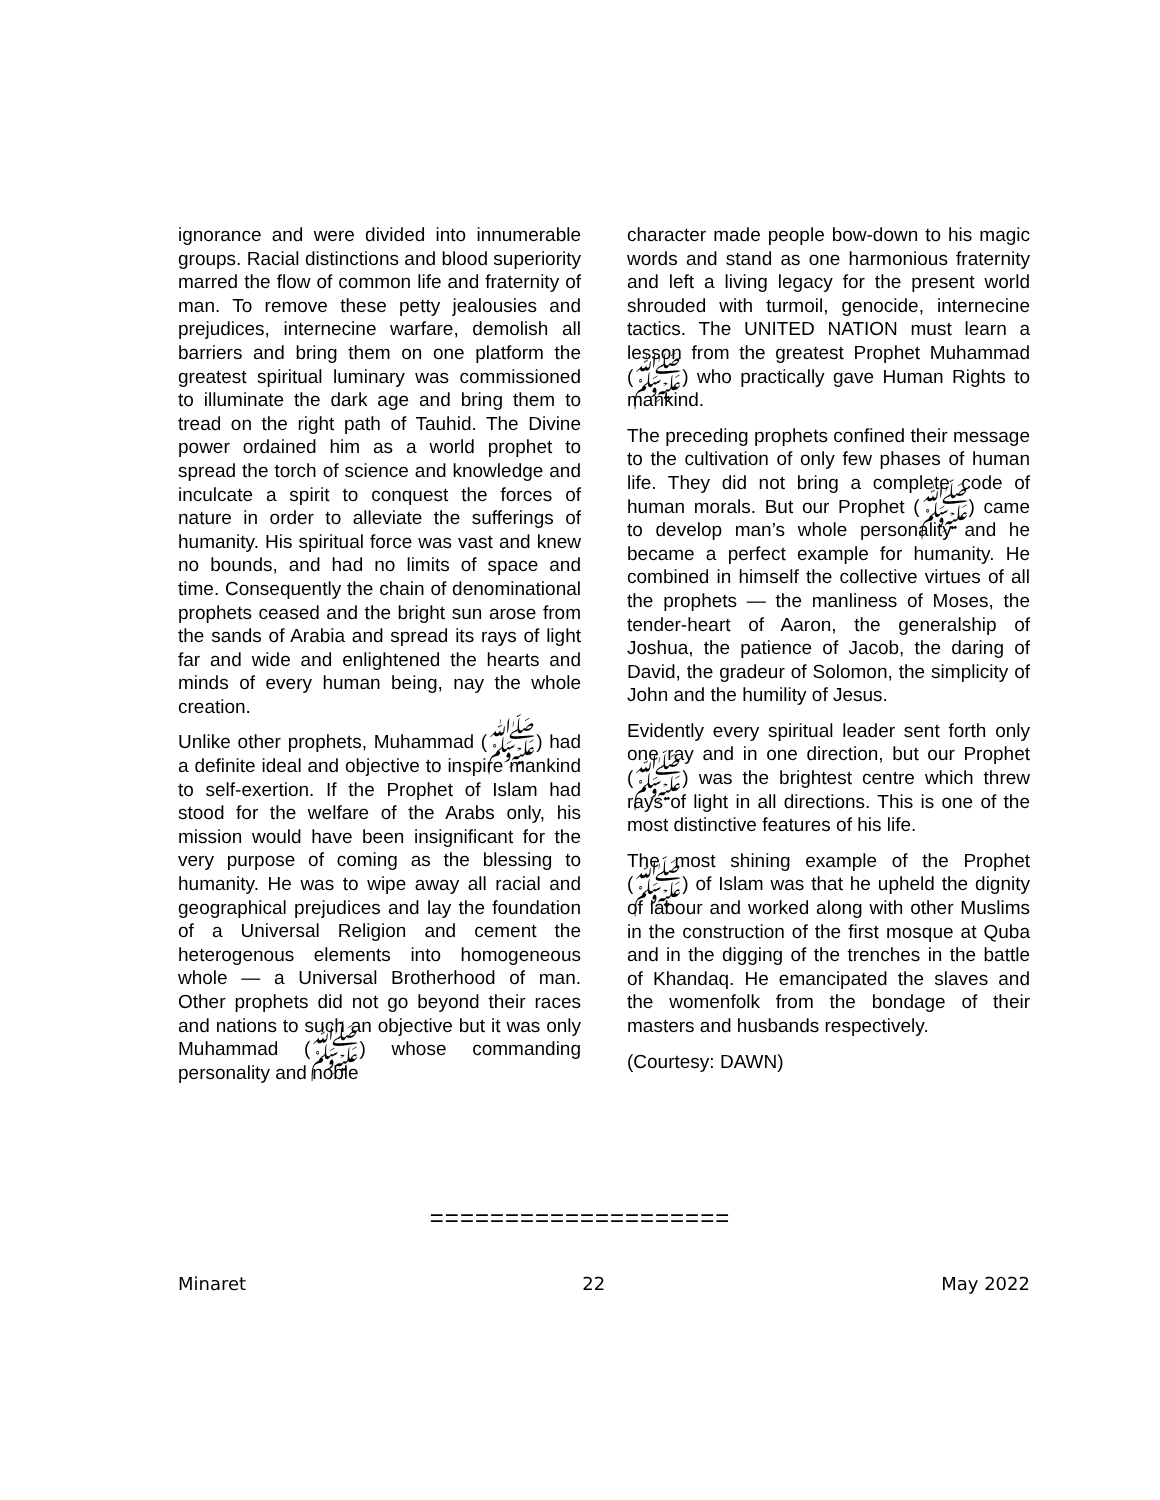ignorance and were divided into innumerable groups. Racial distinctions and blood superiority marred the flow of common life and fraternity of man. To remove these petty jealousies and prejudices, internecine warfare, demolish all barriers and bring them on one platform the greatest spiritual luminary was commissioned to illuminate the dark age and bring them to tread on the right path of Tauhid. The Divine power ordained him as a world prophet to spread the torch of science and knowledge and inculcate a spirit to conquest the forces of nature in order to alleviate the sufferings of humanity. His spiritual force was vast and knew no bounds, and had no limits of space and time. Consequently the chain of denominational prophets ceased and the bright sun arose from the sands of Arabia and spread its rays of light far and wide and enlightened the hearts and minds of every human being, nay the whole creation.
Unlike other prophets, Muhammad (ﷺ) had a definite ideal and objective to inspire mankind to self-exertion. If the Prophet of Islam had stood for the welfare of the Arabs only, his mission would have been insignificant for the very purpose of coming as the blessing to humanity. He was to wipe away all racial and geographical prejudices and lay the foundation of a Universal Religion and cement the heterogenous elements into homogeneous whole — a Universal Brotherhood of man. Other prophets did not go beyond their races and nations to such an objective but it was only Muhammad (ﷺ) whose commanding personality and noble
character made people bow-down to his magic words and stand as one harmonious fraternity and left a living legacy for the present world shrouded with turmoil, genocide, internecine tactics. The UNITED NATION must learn a lesson from the greatest Prophet Muhammad (ﷺ) who practically gave Human Rights to mankind.
The preceding prophets confined their message to the cultivation of only few phases of human life. They did not bring a complete code of human morals. But our Prophet (ﷺ) came to develop man’s whole personality and he became a perfect example for humanity. He combined in himself the collective virtues of all the prophets — the manliness of Moses, the tender-heart of Aaron, the generalship of Joshua, the patience of Jacob, the daring of David, the gradeur of Solomon, the simplicity of John and the humility of Jesus.
Evidently every spiritual leader sent forth only one ray and in one direction, but our Prophet (ﷺ) was the brightest centre which threw rays of light in all directions. This is one of the most distinctive features of his life.
The most shining example of the Prophet (ﷺ) of Islam was that he upheld the dignity of labour and worked along with other Muslims in the construction of the first mosque at Quba and in the digging of the trenches in the battle of Khandaq. He emancipated the slaves and the womenfolk from the bondage of their masters and husbands respectively.
(Courtesy: DAWN)
====================
Minaret 22 May 2022